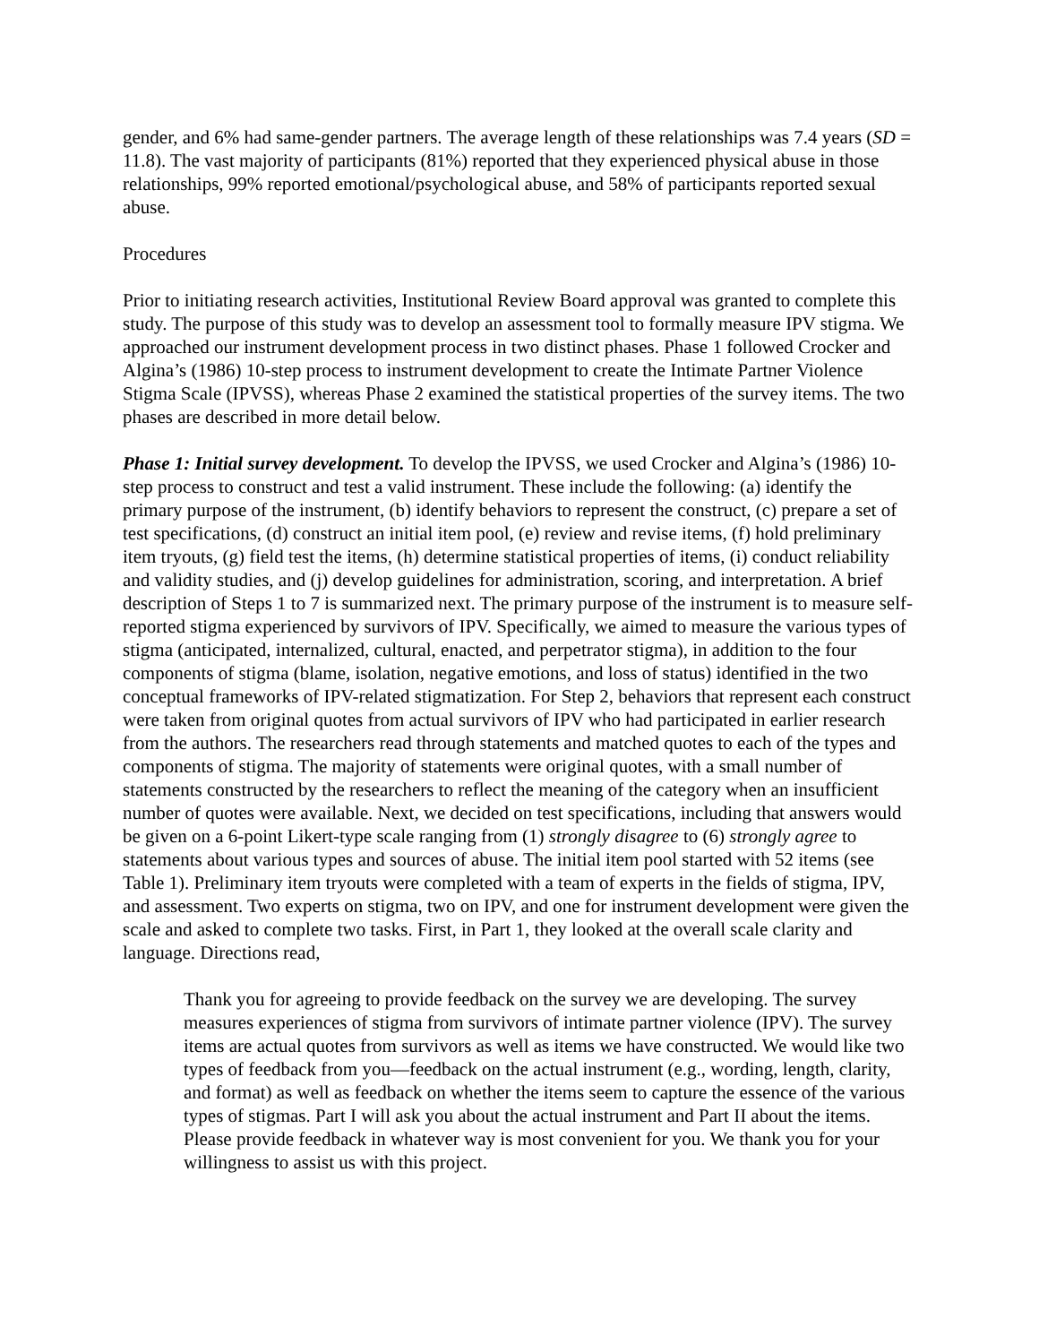gender, and 6% had same-gender partners. The average length of these relationships was 7.4 years (SD = 11.8). The vast majority of participants (81%) reported that they experienced physical abuse in those relationships, 99% reported emotional/psychological abuse, and 58% of participants reported sexual abuse.
Procedures
Prior to initiating research activities, Institutional Review Board approval was granted to complete this study. The purpose of this study was to develop an assessment tool to formally measure IPV stigma. We approached our instrument development process in two distinct phases. Phase 1 followed Crocker and Algina’s (1986) 10-step process to instrument development to create the Intimate Partner Violence Stigma Scale (IPVSS), whereas Phase 2 examined the statistical properties of the survey items. The two phases are described in more detail below.
Phase 1: Initial survey development. To develop the IPVSS, we used Crocker and Algina’s (1986) 10-step process to construct and test a valid instrument. These include the following: (a) identify the primary purpose of the instrument, (b) identify behaviors to represent the construct, (c) prepare a set of test specifications, (d) construct an initial item pool, (e) review and revise items, (f) hold preliminary item tryouts, (g) field test the items, (h) determine statistical properties of items, (i) conduct reliability and validity studies, and (j) develop guidelines for administration, scoring, and interpretation. A brief description of Steps 1 to 7 is summarized next. The primary purpose of the instrument is to measure self-reported stigma experienced by survivors of IPV. Specifically, we aimed to measure the various types of stigma (anticipated, internalized, cultural, enacted, and perpetrator stigma), in addition to the four components of stigma (blame, isolation, negative emotions, and loss of status) identified in the two conceptual frameworks of IPV-related stigmatization. For Step 2, behaviors that represent each construct were taken from original quotes from actual survivors of IPV who had participated in earlier research from the authors. The researchers read through statements and matched quotes to each of the types and components of stigma. The majority of statements were original quotes, with a small number of statements constructed by the researchers to reflect the meaning of the category when an insufficient number of quotes were available. Next, we decided on test specifications, including that answers would be given on a 6-point Likert-type scale ranging from (1) strongly disagree to (6) strongly agree to statements about various types and sources of abuse. The initial item pool started with 52 items (see Table 1). Preliminary item tryouts were completed with a team of experts in the fields of stigma, IPV, and assessment. Two experts on stigma, two on IPV, and one for instrument development were given the scale and asked to complete two tasks. First, in Part 1, they looked at the overall scale clarity and language. Directions read,
Thank you for agreeing to provide feedback on the survey we are developing. The survey measures experiences of stigma from survivors of intimate partner violence (IPV). The survey items are actual quotes from survivors as well as items we have constructed. We would like two types of feedback from you—feedback on the actual instrument (e.g., wording, length, clarity, and format) as well as feedback on whether the items seem to capture the essence of the various types of stigmas. Part I will ask you about the actual instrument and Part II about the items. Please provide feedback in whatever way is most convenient for you. We thank you for your willingness to assist us with this project.